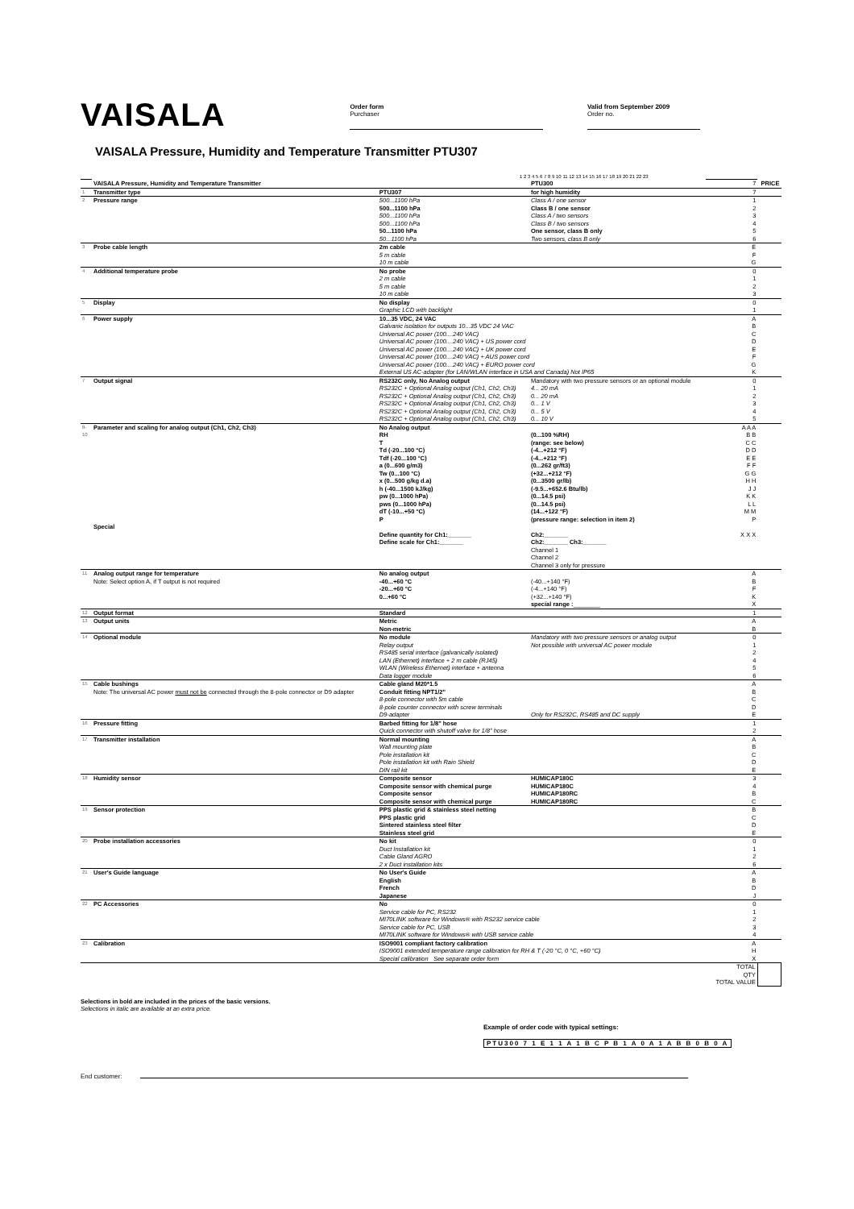VAISALA
Order form
Purchaser
Valid from September 2009
Order no.
VAISALA Pressure, Humidity and Temperature Transmitter PTU307
1 2 3 4 5 6 7 8 9 10 11 12 13 14 15 16 17 18 19 20 21 22 23
| | VAISALA Pressure, Humidity and Temperature Transmitter | | PTU300 | 7 | PRICE |
| 1 | Transmitter type | PTU307 | for high humidity | 7 | |
| 2 | Pressure range | 500...1100 hPa 500...1100 hPa 500...1100 hPa 500...1100 hPa 50...1100 hPa 50...1100 hPa | Class A / one sensor Class B / one sensor Class A / two sensors Class B / two sensors One sensor, class B only Two sensors, class B only | 1 2 3 4 5 6 | |
| 3 | Probe cable length | 2m cable 5 m cable 10 m cable | | E F G | |
| 4 | Additional temperature probe | No probe 2 m cable 5 m cable 10 m cable | | 0 1 2 3 | |
| 5 | Display | No display Graphic LCD with backlight | | 0 1 | |
| 6 | Power supply | 10...35 VDC, 24 VAC Galvanic isolation for outputs 10...35 VDC 24 VAC Universal AC power (100....240 VAC) Universal AC power (100....240 VAC) + US power cord Universal AC power (100....240 VAC) + UK power cord Universal AC power (100....240 VAC) + AUS power cord Universal AC power (100....240 VAC) + EURO power cord External US AC-adapter (for LAN/WLAN interface in USA and Canada) Not IP65 | | A B C D E F G K | |
| 7 | Output signal | RS232C only, No Analog output RS232C + Optional Analog output (Ch1, Ch2, Ch3) RS232C + Optional Analog output (Ch1, Ch2, Ch3) RS232C + Optional Analog output (Ch1, Ch2, Ch3) RS232C + Optional Analog output (Ch1, Ch2, Ch3) RS232C + Optional Analog output (Ch1, Ch2, Ch3) | Mandatory with two pressure sensors or an optional module 4... 20 mA 0... 20 mA 0... 1 V 0... 5 V 0... 10 V | 0 1 2 3 4 5 | |
| 8-10 | Parameter and scaling for analog output (Ch1, Ch2, Ch3) Special | No Analog output RH T Td (-20...100 °C) Tdf (-20...100 °C) a (0...600 g/m3) Tw (0...100 °C) x (0...500 g/kg d.a) h (-40...1500 kJ/kg) pw (0...1000 hPa) pws (0...1000 hPa) dT (-10...+50 °C) P Define quantity for Ch1:_______ Define scale for Ch1:_______ | (0...100 %RH) (range: see below) (-4...+212 °F) (-4...+212 °F) (0...262 gr/ft3) (+32...+212 °F) (0...3500 gr/lb) (-9.5...+652.6 Btu/lb) (0...14.5 psi) (0...14.5 psi) (14...+122 °F) (pressure range: selection in item 2) Ch2:_______ Ch2:_______ Ch3:_______ Channel 1 Channel 2 Channel 3 only for pressure | A A A B B C C D D E E F F G G H H J J K K L L M M P X X X | |
| 11 | Analog output range for temperature Note: Select option A, if T output is not required | No analog output -40...+60 °C -20...+60 °C 0...+60 °C | (-40...+140 °F) (-4...+140 °F) (+32...+140 °F) special range : ________ | A B F K X | |
| 12 | Output format | Standard | | 1 | |
| 13 | Output units | Metric Non-metric | | A B | |
| 14 | Optional module | No module Relay output RS485 serial interface (galvanically isolated) LAN (Ethernet) interface + 2 m cable (RJ45) WLAN (Wireless Ethernet) interface + antenna Data logger module | Mandatory with two pressure sensors or analog output Not possible with universal AC power module | 0 1 2 4 5 6 | |
| 15 | Cable bushings Note: The universal AC power must not be connected through the 8-pole connector or D9 adapter | Cable gland M20*1.5 Conduit fitting NPT1/2" 8-pole connector with 5m cable 8-pole counter connector with screw terminals D9-adapter | Only for RS232C, RS485 and DC supply | A B C D E | |
| 16 | Pressure fitting | Barbed fitting for 1/8" hose Quick connector with shutoff valve for 1/8" hose | | 1 2 | |
| 17 | Transmitter installation | Normal mounting Wall mounting plate Pole installation kit Pole installation kit with Rain Shield DIN rail kit | | A B C D E | |
| 18 | Humidity sensor | Composite sensor Composite sensor with chemical purge Composite sensor Composite sensor with chemical purge | HUMICAP180C HUMICAP180C HUMICAP180RC HUMICAP180RC | 3 4 B C | |
| 19 | Sensor protection | PPS plastic grid & stainless steel netting PPS plastic grid Sintered stainless steel filter Stainless steel grid | | B C D E | |
| 20 | Probe installation accessories | No kit Duct Installation kit Cable Gland AGRO 2 x Duct installation kits | | 0 1 2 6 | |
| 21 | User's Guide language | No User's Guide English French Japanese | | A B D J | |
| 22 | PC Accessories | No Service cable for PC, RS232 MI70LINK software for Windows® with RS232 service cable Service cable for PC, USB MI70LINK software for Windows® with USB service cable | | 0 1 2 3 4 | |
| 23 | Calibration | ISO9001 compliant factory calibration ISO9001 extended temperature range calibration for RH & T (-20 °C, 0 °C, +60 °C) Special calibration See separate order form | | A H X | |
| TOTAL QTY TOTAL VALUE | | | | | |
Selections in bold are included in the prices of the basic versions.
Selections in italic are available at an extra price.
Example of order code with typical settings:
PTU300 7 1 E 1 1 A 1 B C P B 1 A 0 A 1 A B B 0 B 0 A
End customer: